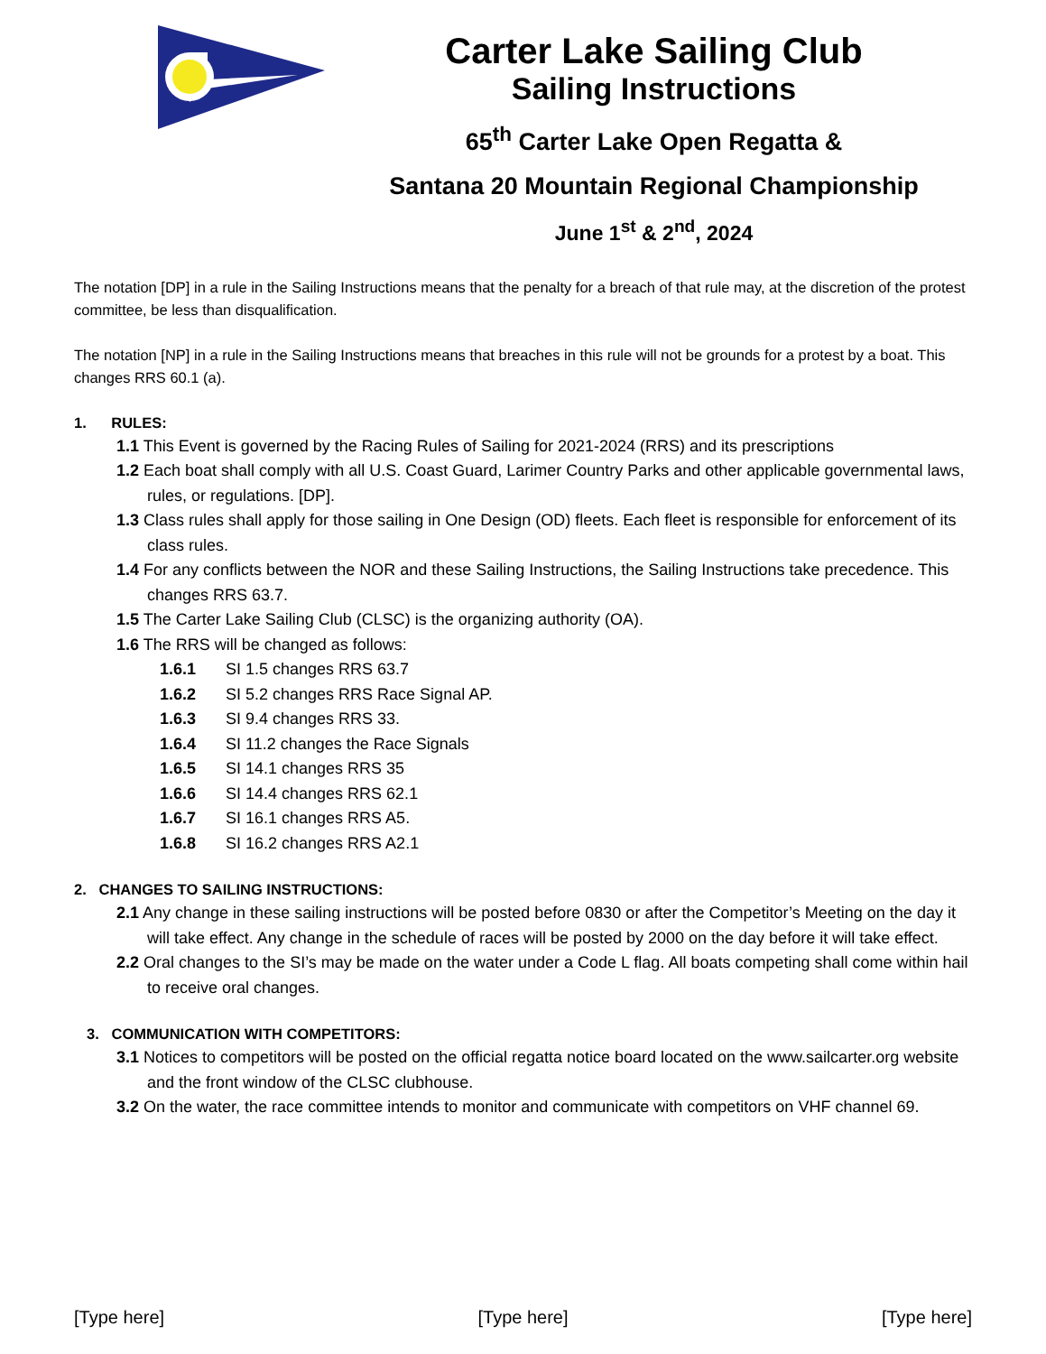Carter Lake Sailing Club
Sailing Instructions
65<sup>th</sup> Carter Lake Open Regatta &
Santana 20 Mountain Regional Championship
June 1<sup>st</sup> & 2<sup>nd</sup>, 2024
The notation [DP] in a rule in the Sailing Instructions means that the penalty for a breach of that rule may, at the discretion of the protest committee, be less than disqualification.
The notation [NP] in a rule in the Sailing Instructions means that breaches in this rule will not be grounds for a protest by a boat. This changes RRS 60.1 (a).
1. RULES:
1.1 This Event is governed by the Racing Rules of Sailing for 2021-2024 (RRS) and its prescriptions
1.2 Each boat shall comply with all U.S. Coast Guard, Larimer Country Parks and other applicable governmental laws, rules, or regulations. [DP].
1.3 Class rules shall apply for those sailing in One Design (OD) fleets. Each fleet is responsible for enforcement of its class rules.
1.4 For any conflicts between the NOR and these Sailing Instructions, the Sailing Instructions take precedence. This changes RRS 63.7.
1.5 The Carter Lake Sailing Club (CLSC) is the organizing authority (OA).
1.6 The RRS will be changed as follows:
1.6.1 SI 1.5 changes RRS 63.7
1.6.2 SI 5.2 changes RRS Race Signal AP.
1.6.3 SI 9.4 changes RRS 33.
1.6.4 SI 11.2 changes the Race Signals
1.6.5 SI 14.1 changes RRS 35
1.6.6 SI 14.4 changes RRS 62.1
1.6.7 SI 16.1 changes RRS A5.
1.6.8 SI 16.2 changes RRS A2.1
2. CHANGES TO SAILING INSTRUCTIONS:
2.1 Any change in these sailing instructions will be posted before 0830 or after the Competitor’s Meeting on the day it will take effect. Any change in the schedule of races will be posted by 2000 on the day before it will take effect.
2.2 Oral changes to the SI’s may be made on the water under a Code L flag. All boats competing shall come within hail to receive oral changes.
3. COMMUNICATION WITH COMPETITORS:
3.1 Notices to competitors will be posted on the official regatta notice board located on the www.sailcarter.org website and the front window of the CLSC clubhouse.
3.2 On the water, the race committee intends to monitor and communicate with competitors on VHF channel 69.
[Type here] [Type here] [Type here]